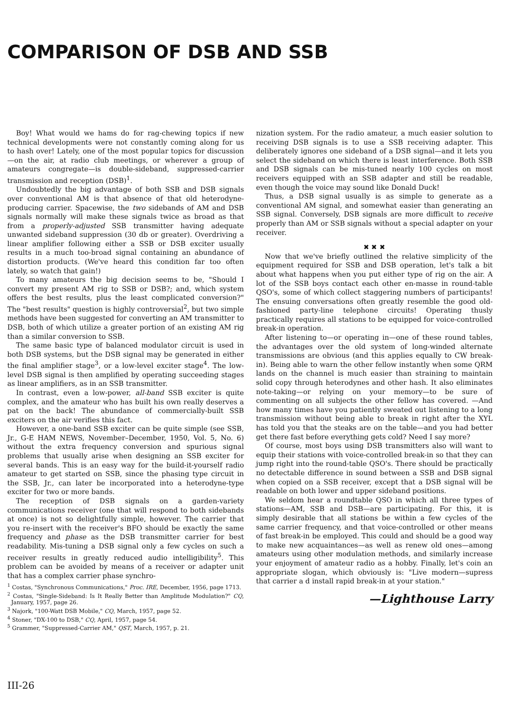COMPARISON OF DSB AND SSB
Boy! What would we hams do for rag-chewing topics if new technical developments were not constantly coming along for us to hash over! Lately, one of the most popular topics for discussion—on the air, at radio club meetings, or wherever a group of amateurs congregate—is double-sideband, suppressed-carrier transmission and reception (DSB)<sup>1</sup>.
Undoubtedly the big advantage of both SSB and DSB signals over conventional AM is that absence of that old heterodyne-producing carrier. Spacewise, the two sidebands of AM and DSB signals normally will make these signals twice as broad as that from a properly-adjusted SSB transmitter having adequate unwanted sideband suppression (30 db or greater). Overdriving a linear amplifier following either a SSB or DSB exciter usually results in a much too-broad signal containing an abundance of distortion products. (We've heard this condition far too often lately, so watch that gain!)
To many amateurs the big decision seems to be, "Should I convert my present AM rig to SSB or DSB?; and, which system offers the best results, plus the least complicated conversion?" The "best results" question is highly controversial<sup>2</sup>, but two simple methods have been suggested for converting an AM transmitter to DSB, both of which utilize a greater portion of an existing AM rig than a similar conversion to SSB.
The same basic type of balanced modulator circuit is used in both DSB systems, but the DSB signal may be generated in either the final amplifier stage<sup>3</sup>, or a low-level exciter stage<sup>4</sup>. The low-level DSB signal is then amplified by operating succeeding stages as linear amplifiers, as in an SSB transmitter.
In contrast, even a low-power, all-band SSB exciter is quite complex, and the amateur who has built his own really deserves a pat on the back! The abundance of commercially-built SSB exciters on the air verifies this fact.
However, a one-band SSB exciter can be quite simple (see SSB, Jr., G-E HAM NEWS, November–December, 1950, Vol. 5, No. 6) without the extra frequency conversion and spurious signal problems that usually arise when designing an SSB exciter for several bands. This is an easy way for the build-it-yourself radio amateur to get started on SSB, since the phasing type circuit in the SSB, Jr., can later be incorporated into a heterodyne-type exciter for two or more bands.
The reception of DSB signals on a garden-variety communications receiver (one that will respond to both sidebands at once) is not so delightfully simple, however. The carrier that you re-insert with the receiver's BFO should be exactly the same frequency and phase as the DSB transmitter carrier for best readability. Mis-tuning a DSB signal only a few cycles on such a receiver results in greatly reduced audio intelligibility<sup>5</sup>. This problem can be avoided by means of a receiver or adapter unit that has a complex carrier phase synchro-
<sup>1</sup> Costas, "Synchronous Communications," Proc. IRE, December, 1956, page 1713.
<sup>2</sup> Costas, "Single-Sideband: Is It Really Better than Amplitude Modulation?" CQ, January, 1957, page 26.
<sup>3</sup> Najork, "100-Watt DSB Mobile," CQ, March, 1957, page 52.
<sup>4</sup> Stoner, "DX-100 to DSB," CQ, April, 1957, page 54.
<sup>5</sup> Grammer, "Suppressed-Carrier AM," QST, March, 1957, p. 21.
nization system. For the radio amateur, a much easier solution to receiving DSB signals is to use a SSB receiving adapter. This deliberately ignores one sideband of a DSB signal—and it lets you select the sideband on which there is least interference. Both SSB and DSB signals can be mis-tuned nearly 100 cycles on most receivers equipped with an SSB adapter and still be readable, even though the voice may sound like Donald Duck!
Thus, a DSB signal usually is as simple to generate as a conventional AM signal, and somewhat easier than generating an SSB signal. Conversely, DSB signals are more difficult to receive properly than AM or SSB signals without a special adapter on your receiver.
✖ ✖ ✖
Now that we've briefly outlined the relative simplicity of the equipment required for SSB and DSB operation, let's talk a bit about what happens when you put either type of rig on the air. A lot of the SSB boys contact each other en-masse in round-table QSO's, some of which collect staggering numbers of participants! The ensuing conversations often greatly resemble the good old-fashioned party-line telephone circuits! Operating thusly practically requires all stations to be equipped for voice-controlled break-in operation.
After listening to—or operating in—one of these round tables, the advantages over the old system of long-winded alternate transmissions are obvious (and this applies equally to CW break-in). Being able to warn the other fellow instantly when some QRM lands on the channel is much easier than straining to maintain solid copy through heterodynes and other hash. It also eliminates note-taking—or relying on your memory—to be sure of commenting on all subjects the other fellow has covered. —And how many times have you patiently sweated out listening to a long transmission without being able to break in right after the XYL has told you that the steaks are on the table—and you had better get there fast before everything gets cold? Need I say more?
Of course, most boys using DSB transmitters also will want to equip their stations with voice-controlled break-in so that they can jump right into the round-table QSO's. There should be practically no detectable difference in sound between a SSB and DSB signal when copied on a SSB receiver, except that a DSB signal will be readable on both lower and upper sideband positions.
We seldom hear a roundtable QSO in which all three types of stations—AM, SSB and DSB—are participating. For this, it is simply desirable that all stations be within a few cycles of the same carrier frequency, and that voice-controlled or other means of fast break-in be employed. This could and should be a good way to make new acquaintances—as well as renew old ones—among amateurs using other modulation methods, and similarly increase your enjoyment of amateur radio as a hobby. Finally, let's coin an appropriate slogan, which obviously is: "Live modern—supress that carrier a d install rapid break-in at your station."
—Lighthouse Larry
III-26